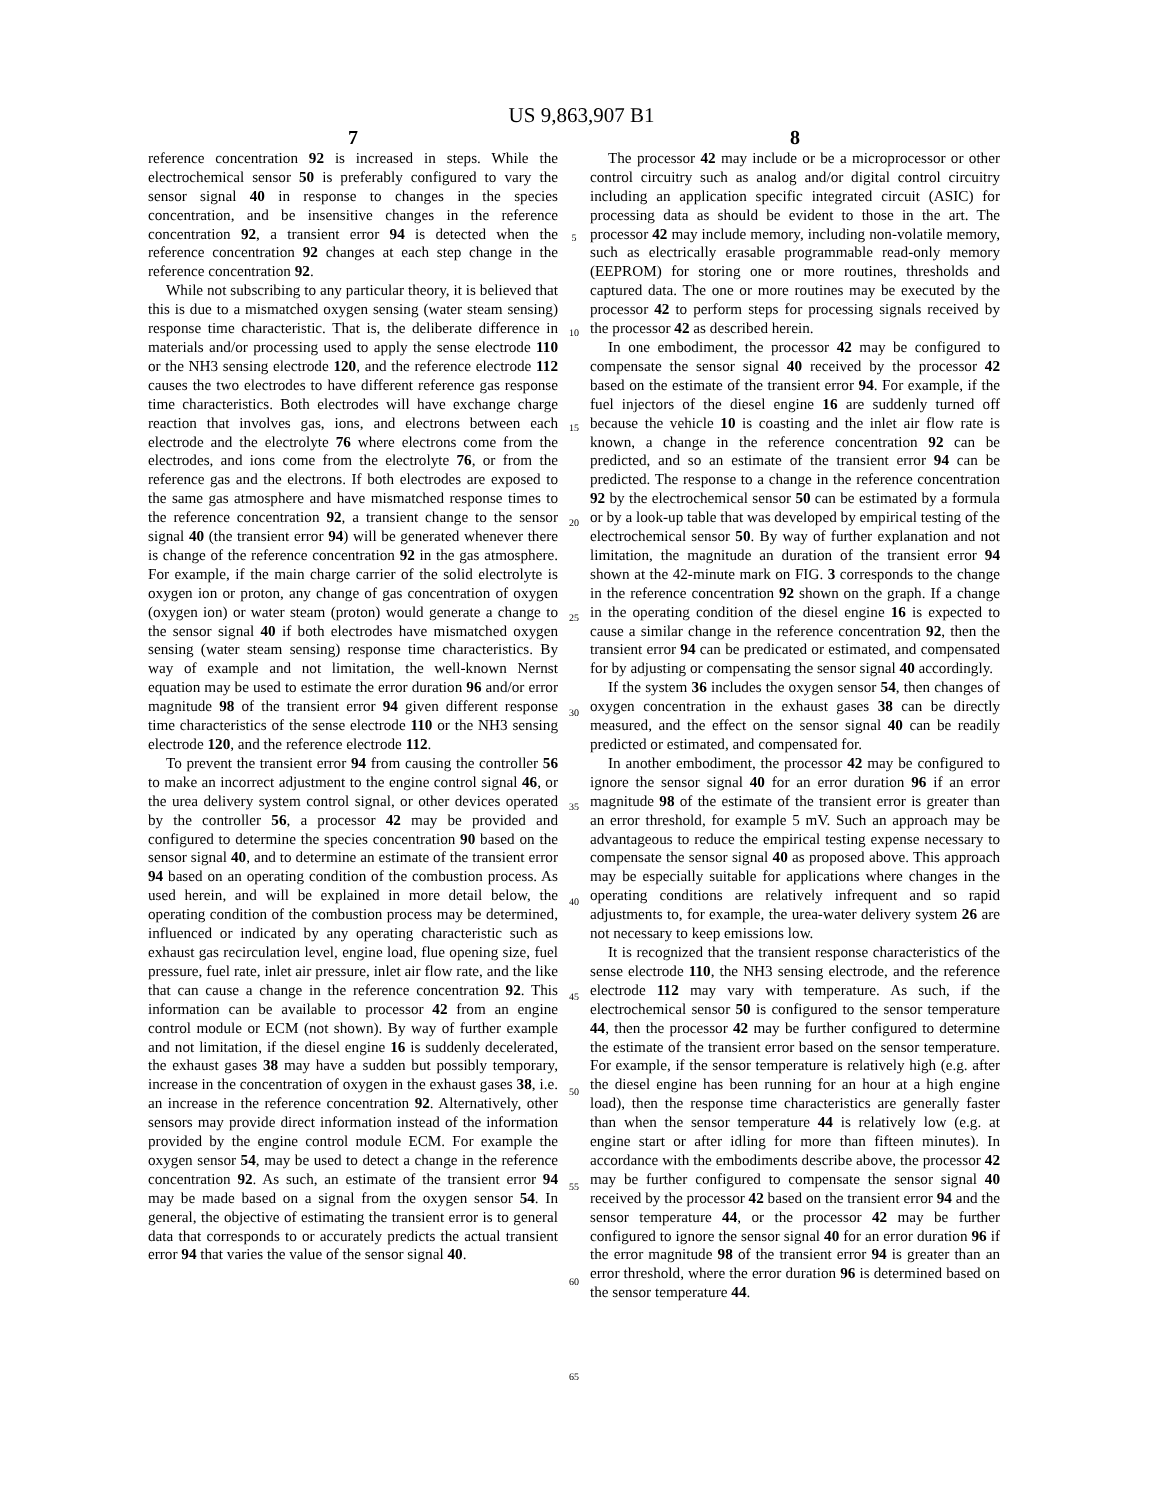US 9,863,907 B1
7
reference concentration 92 is increased in steps. While the electrochemical sensor 50 is preferably configured to vary the sensor signal 40 in response to changes in the species concentration, and be insensitive changes in the reference concentration 92, a transient error 94 is detected when the reference concentration 92 changes at each step change in the reference concentration 92.
While not subscribing to any particular theory, it is believed that this is due to a mismatched oxygen sensing (water steam sensing) response time characteristic. That is, the deliberate difference in materials and/or processing used to apply the sense electrode 110 or the NH3 sensing electrode 120, and the reference electrode 112 causes the two electrodes to have different reference gas response time characteristics. Both electrodes will have exchange charge reaction that involves gas, ions, and electrons between each electrode and the electrolyte 76 where electrons come from the electrodes, and ions come from the electrolyte 76, or from the reference gas and the electrons. If both electrodes are exposed to the same gas atmosphere and have mismatched response times to the reference concentration 92, a transient change to the sensor signal 40 (the transient error 94) will be generated whenever there is change of the reference concentration 92 in the gas atmosphere. For example, if the main charge carrier of the solid electrolyte is oxygen ion or proton, any change of gas concentration of oxygen (oxygen ion) or water steam (proton) would generate a change to the sensor signal 40 if both electrodes have mismatched oxygen sensing (water steam sensing) response time characteristics. By way of example and not limitation, the well-known Nernst equation may be used to estimate the error duration 96 and/or error magnitude 98 of the transient error 94 given different response time characteristics of the sense electrode 110 or the NH3 sensing electrode 120, and the reference electrode 112.
To prevent the transient error 94 from causing the controller 56 to make an incorrect adjustment to the engine control signal 46, or the urea delivery system control signal, or other devices operated by the controller 56, a processor 42 may be provided and configured to determine the species concentration 90 based on the sensor signal 40, and to determine an estimate of the transient error 94 based on an operating condition of the combustion process. As used herein, and will be explained in more detail below, the operating condition of the combustion process may be determined, influenced or indicated by any operating characteristic such as exhaust gas recirculation level, engine load, flue opening size, fuel pressure, fuel rate, inlet air pressure, inlet air flow rate, and the like that can cause a change in the reference concentration 92. This information can be available to processor 42 from an engine control module or ECM (not shown). By way of further example and not limitation, if the diesel engine 16 is suddenly decelerated, the exhaust gases 38 may have a sudden but possibly temporary, increase in the concentration of oxygen in the exhaust gases 38, i.e. an increase in the reference concentration 92. Alternatively, other sensors may provide direct information instead of the information provided by the engine control module ECM. For example the oxygen sensor 54, may be used to detect a change in the reference concentration 92. As such, an estimate of the transient error 94 may be made based on a signal from the oxygen sensor 54. In general, the objective of estimating the transient error is to general data that corresponds to or accurately predicts the actual transient error 94 that varies the value of the sensor signal 40.
5
10
15
20
25
30
35
40
45
50
55
60
65
8
The processor 42 may include or be a microprocessor or other control circuitry such as analog and/or digital control circuitry including an application specific integrated circuit (ASIC) for processing data as should be evident to those in the art. The processor 42 may include memory, including non-volatile memory, such as electrically erasable programmable read-only memory (EEPROM) for storing one or more routines, thresholds and captured data. The one or more routines may be executed by the processor 42 to perform steps for processing signals received by the processor 42 as described herein.
In one embodiment, the processor 42 may be configured to compensate the sensor signal 40 received by the processor 42 based on the estimate of the transient error 94. For example, if the fuel injectors of the diesel engine 16 are suddenly turned off because the vehicle 10 is coasting and the inlet air flow rate is known, a change in the reference concentration 92 can be predicted, and so an estimate of the transient error 94 can be predicted. The response to a change in the reference concentration 92 by the electrochemical sensor 50 can be estimated by a formula or by a look-up table that was developed by empirical testing of the electrochemical sensor 50. By way of further explanation and not limitation, the magnitude an duration of the transient error 94 shown at the 42-minute mark on FIG. 3 corresponds to the change in the reference concentration 92 shown on the graph. If a change in the operating condition of the diesel engine 16 is expected to cause a similar change in the reference concentration 92, then the transient error 94 can be predicated or estimated, and compensated for by adjusting or compensating the sensor signal 40 accordingly.
If the system 36 includes the oxygen sensor 54, then changes of oxygen concentration in the exhaust gases 38 can be directly measured, and the effect on the sensor signal 40 can be readily predicted or estimated, and compensated for.
In another embodiment, the processor 42 may be configured to ignore the sensor signal 40 for an error duration 96 if an error magnitude 98 of the estimate of the transient error is greater than an error threshold, for example 5 mV. Such an approach may be advantageous to reduce the empirical testing expense necessary to compensate the sensor signal 40 as proposed above. This approach may be especially suitable for applications where changes in the operating conditions are relatively infrequent and so rapid adjustments to, for example, the urea-water delivery system 26 are not necessary to keep emissions low.
It is recognized that the transient response characteristics of the sense electrode 110, the NH3 sensing electrode, and the reference electrode 112 may vary with temperature. As such, if the electrochemical sensor 50 is configured to the sensor temperature 44, then the processor 42 may be further configured to determine the estimate of the transient error based on the sensor temperature. For example, if the sensor temperature is relatively high (e.g. after the diesel engine has been running for an hour at a high engine load), then the response time characteristics are generally faster than when the sensor temperature 44 is relatively low (e.g. at engine start or after idling for more than fifteen minutes). In accordance with the embodiments describe above, the processor 42 may be further configured to compensate the sensor signal 40 received by the processor 42 based on the transient error 94 and the sensor temperature 44, or the processor 42 may be further configured to ignore the sensor signal 40 for an error duration 96 if the error magnitude 98 of the transient error 94 is greater than an error threshold, where the error duration 96 is determined based on the sensor temperature 44.